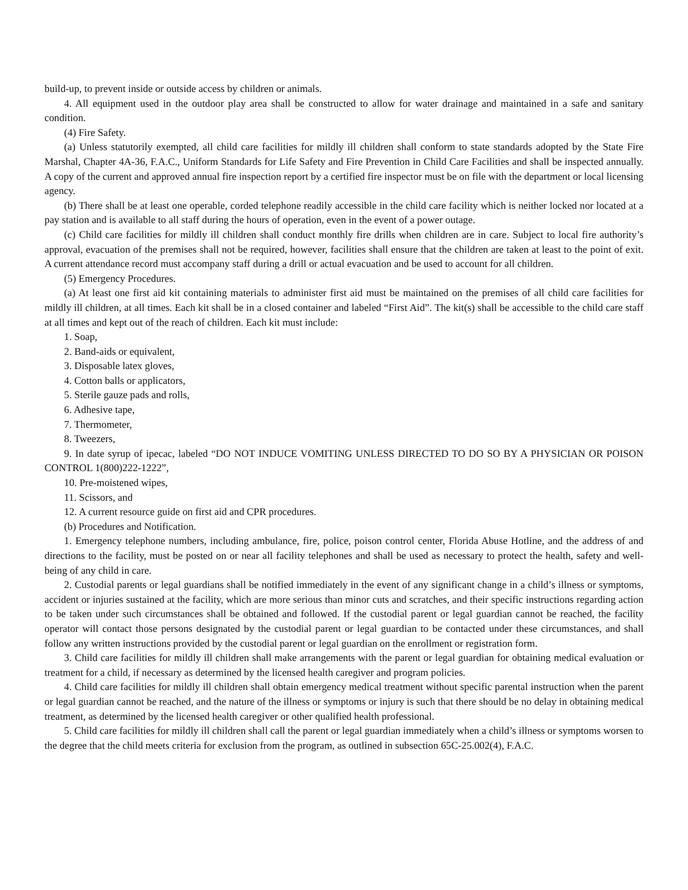build-up, to prevent inside or outside access by children or animals.
4. All equipment used in the outdoor play area shall be constructed to allow for water drainage and maintained in a safe and sanitary condition.
(4) Fire Safety.
(a) Unless statutorily exempted, all child care facilities for mildly ill children shall conform to state standards adopted by the State Fire Marshal, Chapter 4A-36, F.A.C., Uniform Standards for Life Safety and Fire Prevention in Child Care Facilities and shall be inspected annually. A copy of the current and approved annual fire inspection report by a certified fire inspector must be on file with the department or local licensing agency.
(b) There shall be at least one operable, corded telephone readily accessible in the child care facility which is neither locked nor located at a pay station and is available to all staff during the hours of operation, even in the event of a power outage.
(c) Child care facilities for mildly ill children shall conduct monthly fire drills when children are in care. Subject to local fire authority’s approval, evacuation of the premises shall not be required, however, facilities shall ensure that the children are taken at least to the point of exit. A current attendance record must accompany staff during a drill or actual evacuation and be used to account for all children.
(5) Emergency Procedures.
(a) At least one first aid kit containing materials to administer first aid must be maintained on the premises of all child care facilities for mildly ill children, at all times. Each kit shall be in a closed container and labeled “First Aid”. The kit(s) shall be accessible to the child care staff at all times and kept out of the reach of children. Each kit must include:
1. Soap,
2. Band-aids or equivalent,
3. Disposable latex gloves,
4. Cotton balls or applicators,
5. Sterile gauze pads and rolls,
6. Adhesive tape,
7. Thermometer,
8. Tweezers,
9. In date syrup of ipecac, labeled “DO NOT INDUCE VOMITING UNLESS DIRECTED TO DO SO BY A PHYSICIAN OR POISON CONTROL 1(800)222-1222”,
10. Pre-moistened wipes,
11. Scissors, and
12. A current resource guide on first aid and CPR procedures.
(b) Procedures and Notification.
1. Emergency telephone numbers, including ambulance, fire, police, poison control center, Florida Abuse Hotline, and the address of and directions to the facility, must be posted on or near all facility telephones and shall be used as necessary to protect the health, safety and well-being of any child in care.
2. Custodial parents or legal guardians shall be notified immediately in the event of any significant change in a child’s illness or symptoms, accident or injuries sustained at the facility, which are more serious than minor cuts and scratches, and their specific instructions regarding action to be taken under such circumstances shall be obtained and followed. If the custodial parent or legal guardian cannot be reached, the facility operator will contact those persons designated by the custodial parent or legal guardian to be contacted under these circumstances, and shall follow any written instructions provided by the custodial parent or legal guardian on the enrollment or registration form.
3. Child care facilities for mildly ill children shall make arrangements with the parent or legal guardian for obtaining medical evaluation or treatment for a child, if necessary as determined by the licensed health caregiver and program policies.
4. Child care facilities for mildly ill children shall obtain emergency medical treatment without specific parental instruction when the parent or legal guardian cannot be reached, and the nature of the illness or symptoms or injury is such that there should be no delay in obtaining medical treatment, as determined by the licensed health caregiver or other qualified health professional.
5. Child care facilities for mildly ill children shall call the parent or legal guardian immediately when a child’s illness or symptoms worsen to the degree that the child meets criteria for exclusion from the program, as outlined in subsection 65C-25.002(4), F.A.C.